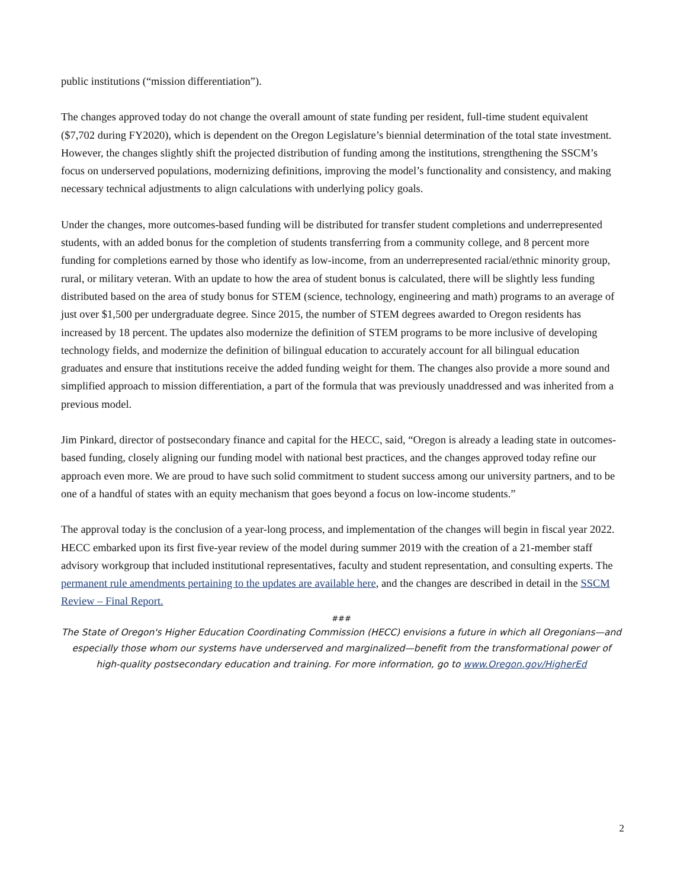public institutions (“mission differentiation”).
The changes approved today do not change the overall amount of state funding per resident, full-time student equivalent ($7,702 during FY2020), which is dependent on the Oregon Legislature’s biennial determination of the total state investment. However, the changes slightly shift the projected distribution of funding among the institutions, strengthening the SSCM’s focus on underserved populations, modernizing definitions, improving the model’s functionality and consistency, and making necessary technical adjustments to align calculations with underlying policy goals.
Under the changes, more outcomes-based funding will be distributed for transfer student completions and underrepresented students, with an added bonus for the completion of students transferring from a community college, and 8 percent more funding for completions earned by those who identify as low-income, from an underrepresented racial/ethnic minority group, rural, or military veteran. With an update to how the area of student bonus is calculated, there will be slightly less funding distributed based on the area of study bonus for STEM (science, technology, engineering and math) programs to an average of just over $1,500 per undergraduate degree. Since 2015, the number of STEM degrees awarded to Oregon residents has increased by 18 percent. The updates also modernize the definition of STEM programs to be more inclusive of developing technology fields, and modernize the definition of bilingual education to accurately account for all bilingual education graduates and ensure that institutions receive the added funding weight for them. The changes also provide a more sound and simplified approach to mission differentiation, a part of the formula that was previously unaddressed and was inherited from a previous model.
Jim Pinkard, director of postsecondary finance and capital for the HECC, said, “Oregon is already a leading state in outcomes-based funding, closely aligning our funding model with national best practices, and the changes approved today refine our approach even more. We are proud to have such solid commitment to student success among our university partners, and to be one of a handful of states with an equity mechanism that goes beyond a focus on low-income students.”
The approval today is the conclusion of a year-long process, and implementation of the changes will begin in fiscal year 2022. HECC embarked upon its first five-year review of the model during summer 2019 with the creation of a 21-member staff advisory workgroup that included institutional representatives, faculty and student representation, and consulting experts. The permanent rule amendments pertaining to the updates are available here, and the changes are described in detail in the SSCM Review – Final Report.
###
The State of Oregon's Higher Education Coordinating Commission (HECC) envisions a future in which all Oregonians—and especially those whom our systems have underserved and marginalized—benefit from the transformational power of high-quality postsecondary education and training. For more information, go to www.Oregon.gov/HigherEd
2